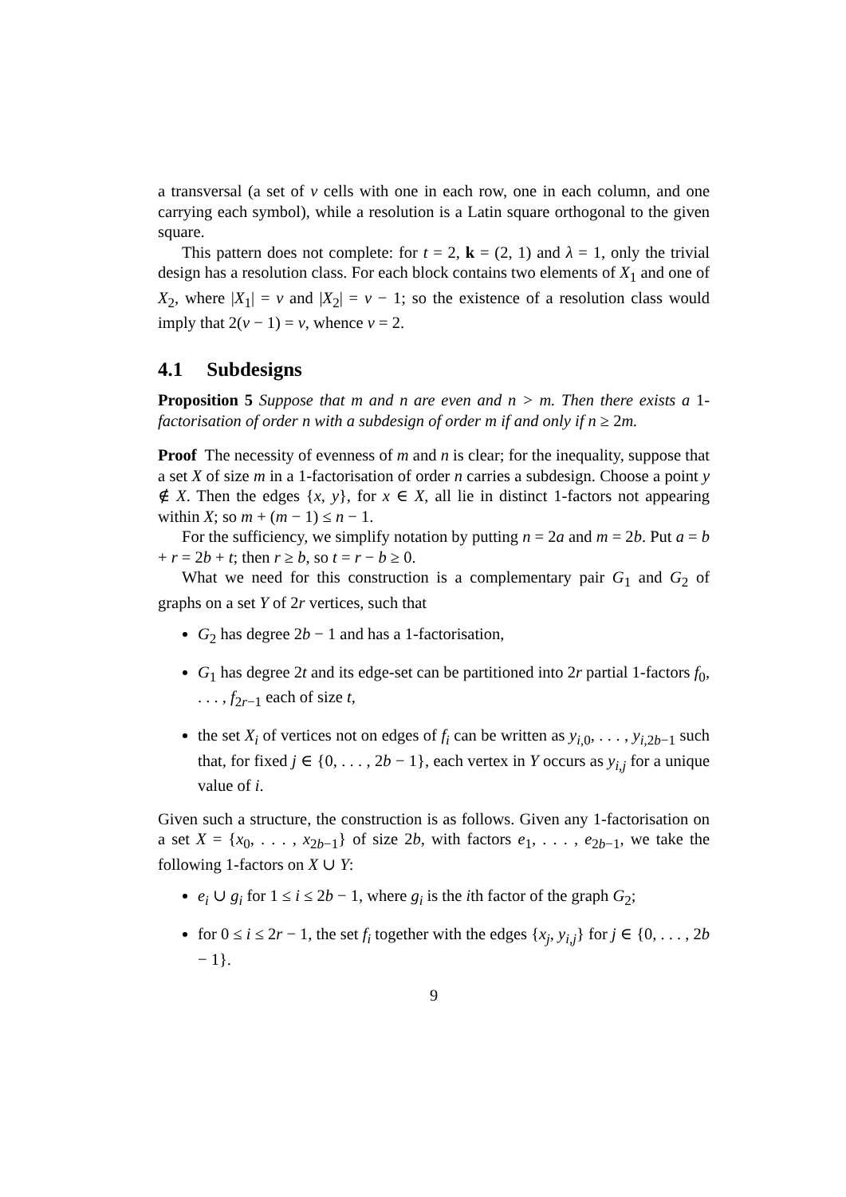a transversal (a set of v cells with one in each row, one in each column, and one carrying each symbol), while a resolution is a Latin square orthogonal to the given square.
This pattern does not complete: for t = 2, k = (2, 1) and λ = 1, only the trivial design has a resolution class. For each block contains two elements of X<sub>1</sub> and one of X<sub>2</sub>, where |X<sub>1</sub>| = v and |X<sub>2</sub>| = v − 1; so the existence of a resolution class would imply that 2(v − 1) = v, whence v = 2.
4.1 Subdesigns
Proposition 5 Suppose that m and n are even and n > m. Then there exists a 1-factorisation of order n with a subdesign of order m if and only if n ≥ 2m.
Proof The necessity of evenness of m and n is clear; for the inequality, suppose that a set X of size m in a 1-factorisation of order n carries a subdesign. Choose a point y ∉ X. Then the edges {x, y}, for x ∈ X, all lie in distinct 1-factors not appearing within X; so m + (m − 1) ≤ n − 1.
For the sufficiency, we simplify notation by putting n = 2a and m = 2b. Put a = b + r = 2b + t; then r ≥ b, so t = r − b ≥ 0.
What we need for this construction is a complementary pair G<sub>1</sub> and G<sub>2</sub> of graphs on a set Y of 2r vertices, such that
G<sub>2</sub> has degree 2b − 1 and has a 1-factorisation,
G<sub>1</sub> has degree 2t and its edge-set can be partitioned into 2r partial 1-factors f<sub>0</sub>, . . . , f<sub>2r−1</sub> each of size t,
the set X<sub>i</sub> of vertices not on edges of f<sub>i</sub> can be written as y<sub>i,0</sub>, . . . , y<sub>i,2b−1</sub> such that, for fixed j ∈ {0, . . . , 2b − 1}, each vertex in Y occurs as y<sub>i,j</sub> for a unique value of i.
Given such a structure, the construction is as follows. Given any 1-factorisation on a set X = {x<sub>0</sub>, . . . , x<sub>2b−1</sub>} of size 2b, with factors e<sub>1</sub>, . . . , e<sub>2b−1</sub>, we take the following 1-factors on X ∪ Y:
e<sub>i</sub> ∪ g<sub>i</sub> for 1 ≤ i ≤ 2b − 1, where g<sub>i</sub> is the ith factor of the graph G<sub>2</sub>;
for 0 ≤ i ≤ 2r − 1, the set f<sub>i</sub> together with the edges {x<sub>j</sub>, y<sub>i,j</sub>} for j ∈ {0, . . . , 2b − 1}.
9